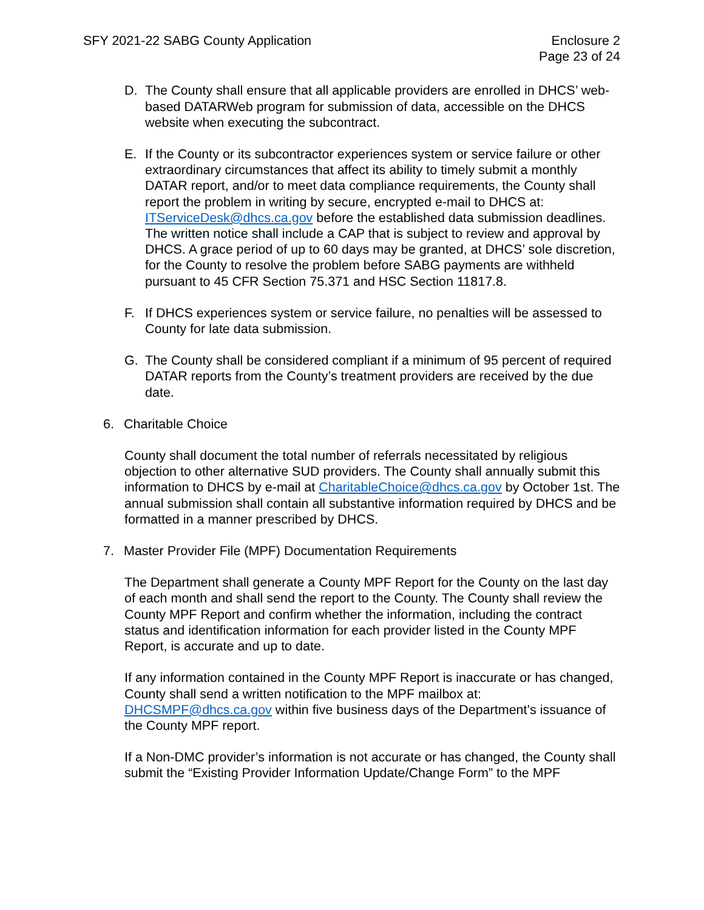SFY 2021-22 SABG County Application
Enclosure 2
Page 23 of 24
D. The County shall ensure that all applicable providers are enrolled in DHCS’ web-based DATARWeb program for submission of data, accessible on the DHCS website when executing the subcontract.
E. If the County or its subcontractor experiences system or service failure or other extraordinary circumstances that affect its ability to timely submit a monthly DATAR report, and/or to meet data compliance requirements, the County shall report the problem in writing by secure, encrypted e-mail to DHCS at: ITServiceDesk@dhcs.ca.gov before the established data submission deadlines. The written notice shall include a CAP that is subject to review and approval by DHCS. A grace period of up to 60 days may be granted, at DHCS’ sole discretion, for the County to resolve the problem before SABG payments are withheld pursuant to 45 CFR Section 75.371 and HSC Section 11817.8.
F. If DHCS experiences system or service failure, no penalties will be assessed to County for late data submission.
G. The County shall be considered compliant if a minimum of 95 percent of required DATAR reports from the County’s treatment providers are received by the due date.
6. Charitable Choice
County shall document the total number of referrals necessitated by religious objection to other alternative SUD providers. The County shall annually submit this information to DHCS by e-mail at CharitableChoice@dhcs.ca.gov by October 1st. The annual submission shall contain all substantive information required by DHCS and be formatted in a manner prescribed by DHCS.
7. Master Provider File (MPF) Documentation Requirements
The Department shall generate a County MPF Report for the County on the last day of each month and shall send the report to the County. The County shall review the County MPF Report and confirm whether the information, including the contract status and identification information for each provider listed in the County MPF Report, is accurate and up to date.
If any information contained in the County MPF Report is inaccurate or has changed, County shall send a written notification to the MPF mailbox at: DHCSMPF@dhcs.ca.gov within five business days of the Department’s issuance of the County MPF report.
If a Non-DMC provider’s information is not accurate or has changed, the County shall submit the “Existing Provider Information Update/Change Form” to the MPF